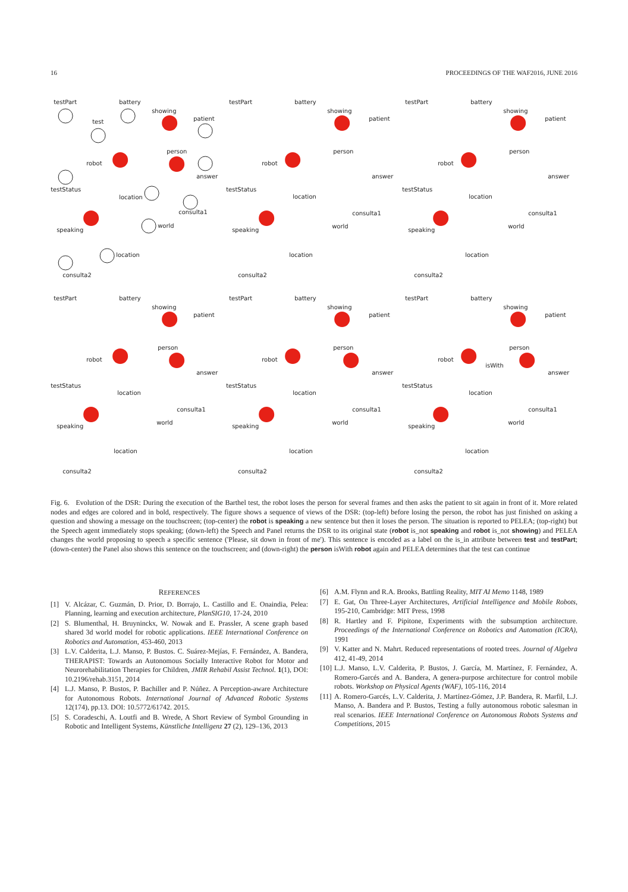16 PROCEEDINGS OF THE WAF2016, JUNE 2016
testPart
battery
showing
patient
test
robot
person
answer
testStatus
location
consulta1
speaking
world
location
consulta2
testPart
battery
showing
patient
robot
person
answer
testStatus
location
consulta1
speaking
world
location
consulta2
testPart
battery
showing
patient
robot
person
answer
testStatus
location
consulta1
speaking
world
location
consulta2
testPart
battery
showing
patient
robot
person
answer
testStatus
location
consulta1
speaking
world
location
consulta2
testPart
battery
showing
patient
robot
person
answer
testStatus
location
consulta1
speaking
world
location
consulta2
testPart
battery
showing
patient
robot
person
isWith
answer
testStatus
location
consulta1
speaking
world
location
consulta2
Fig. 6. Evolution of the DSR: During the execution of the Barthel test, the robot loses the person for several frames and then asks the patient to sit again in front of it. More related nodes and edges are colored and in bold, respectively. The figure shows a sequence of views of the DSR: (top-left) before losing the person, the robot has just finished on asking a question and showing a message on the touchscreen; (top-center) the robot is speaking a new sentence but then it loses the person. The situation is reported to PELEA; (top-right) but the Speech agent immediately stops speaking; (down-left) the Speech and Panel returns the DSR to its original state (robot is_not speaking and robot is_not showing) and PELEA changes the world proposing to speech a specific sentence ('Please, sit down in front of me'). This sentence is encoded as a label on the is_in attribute between test and testPart; (down-center) the Panel also shows this sentence on the touchscreen; and (down-right) the person isWith robot again and PELEA determines that the test can continue
REFERENCES
[1] V. Alcázar, C. Guzmán, D. Prior, D. Borrajo, L. Castillo and E. Onaindia, Pelea: Planning, learning and execution architecture, PlanSIG10, 17-24, 2010
[2] S. Blumenthal, H. Bruyninckx, W. Nowak and E. Prassler, A scene graph based shared 3d world model for robotic applications. IEEE International Conference on Robotics and Automation, 453-460, 2013
[3] L.V. Calderita, L.J. Manso, P. Bustos. C. Suárez-Mejías, F. Fernández, A. Bandera, THERAPIST: Towards an Autonomous Socially Interactive Robot for Motor and Neurorehabilitation Therapies for Children, JMIR Rehabil Assist Technol. 1(1), DOI: 10.2196/rehab.3151, 2014
[4] L.J. Manso, P. Bustos, P. Bachiller and P. Núñez. A Perception-aware Architecture for Autonomous Robots. International Journal of Advanced Robotic Systems 12(174), pp.13. DOI: 10.5772/61742. 2015.
[5] S. Coradeschi, A. Loutfi and B. Wrede, A Short Review of Symbol Grounding in Robotic and Intelligent Systems, Künstliche Intelligenz 27 (2), 129–136, 2013
[6] A.M. Flynn and R.A. Brooks, Battling Reality, MIT AI Memo 1148, 1989
[7] E. Gat, On Three-Layer Architectures, Artificial Intelligence and Mobile Robots, 195-210, Cambridge: MIT Press, 1998
[8] R. Hartley and F. Pipitone, Experiments with the subsumption architecture. Proceedings of the International Conference on Robotics and Automation (ICRA), 1991
[9] V. Katter and N. Mahrt. Reduced representations of rooted trees. Journal of Algebra 412, 41-49, 2014
[10] L.J. Manso, L.V. Calderita, P. Bustos, J. García, M. Martínez, F. Fernández, A. Romero-Garcés and A. Bandera, A genera-purpose architecture for control mobile robots. Workshop on Physical Agents (WAF), 105-116, 2014
[11] A. Romero-Garcés, L.V. Calderita, J. Martínez-Gómez, J.P. Bandera, R. Marfil, L.J. Manso, A. Bandera and P. Bustos, Testing a fully autonomous robotic salesman in real scenarios. IEEE International Conference on Autonomous Robots Systems and Competitions, 2015